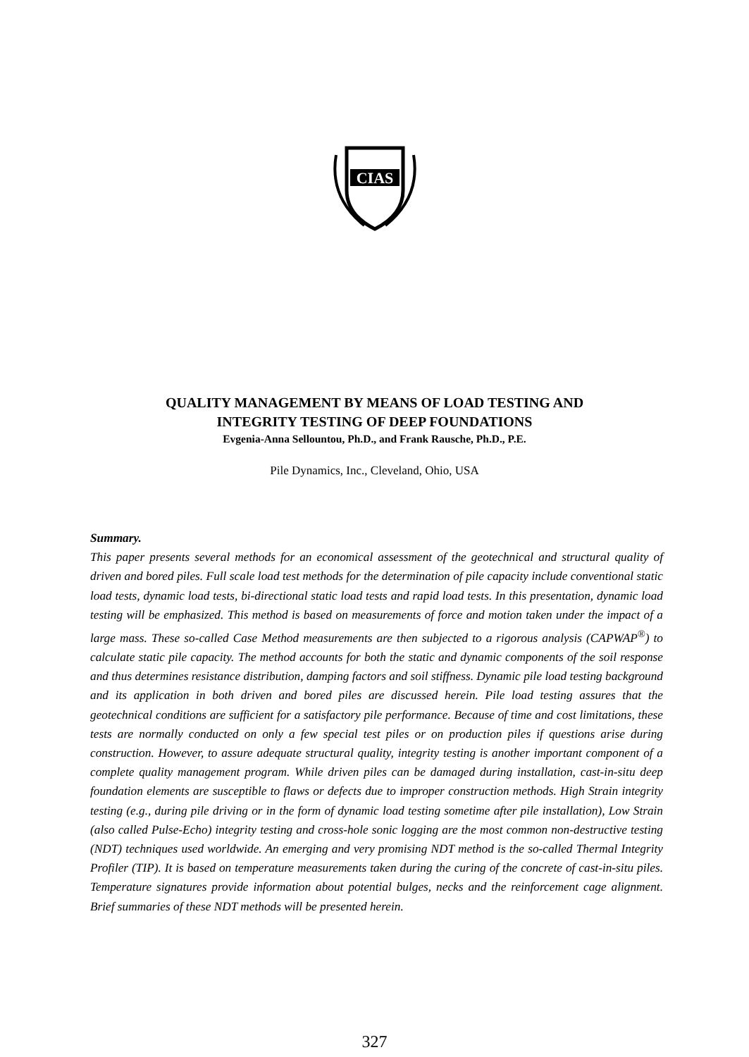CIAS
QUALITY MANAGEMENT BY MEANS OF LOAD TESTING AND
INTEGRITY TESTING OF DEEP FOUNDATIONS
Evgenia-Anna Sellountou, Ph.D., and Frank Rausche, Ph.D., P.E.
Pile Dynamics, Inc., Cleveland, Ohio, USA
Summary.
This paper presents several methods for an economical assessment of the geotechnical and structural quality of driven and bored piles. Full scale load test methods for the determination of pile capacity include conventional static load tests, dynamic load tests, bi-directional static load tests and rapid load tests. In this presentation, dynamic load testing will be emphasized. This method is based on measurements of force and motion taken under the impact of a large mass. These so-called Case Method measurements are then subjected to a rigorous analysis (CAPWAP<sup>®</sup>) to calculate static pile capacity. The method accounts for both the static and dynamic components of the soil response and thus determines resistance distribution, damping factors and soil stiffness. Dynamic pile load testing background and its application in both driven and bored piles are discussed herein. Pile load testing assures that the geotechnical conditions are sufficient for a satisfactory pile performance. Because of time and cost limitations, these tests are normally conducted on only a few special test piles or on production piles if questions arise during construction. However, to assure adequate structural quality, integrity testing is another important component of a complete quality management program. While driven piles can be damaged during installation, cast-in-situ deep foundation elements are susceptible to flaws or defects due to improper construction methods. High Strain integrity testing (e.g., during pile driving or in the form of dynamic load testing sometime after pile installation), Low Strain (also called Pulse-Echo) integrity testing and cross-hole sonic logging are the most common non-destructive testing (NDT) techniques used worldwide. An emerging and very promising NDT method is the so-called Thermal Integrity Profiler (TIP). It is based on temperature measurements taken during the curing of the concrete of cast-in-situ piles. Temperature signatures provide information about potential bulges, necks and the reinforcement cage alignment. Brief summaries of these NDT methods will be presented herein.
327